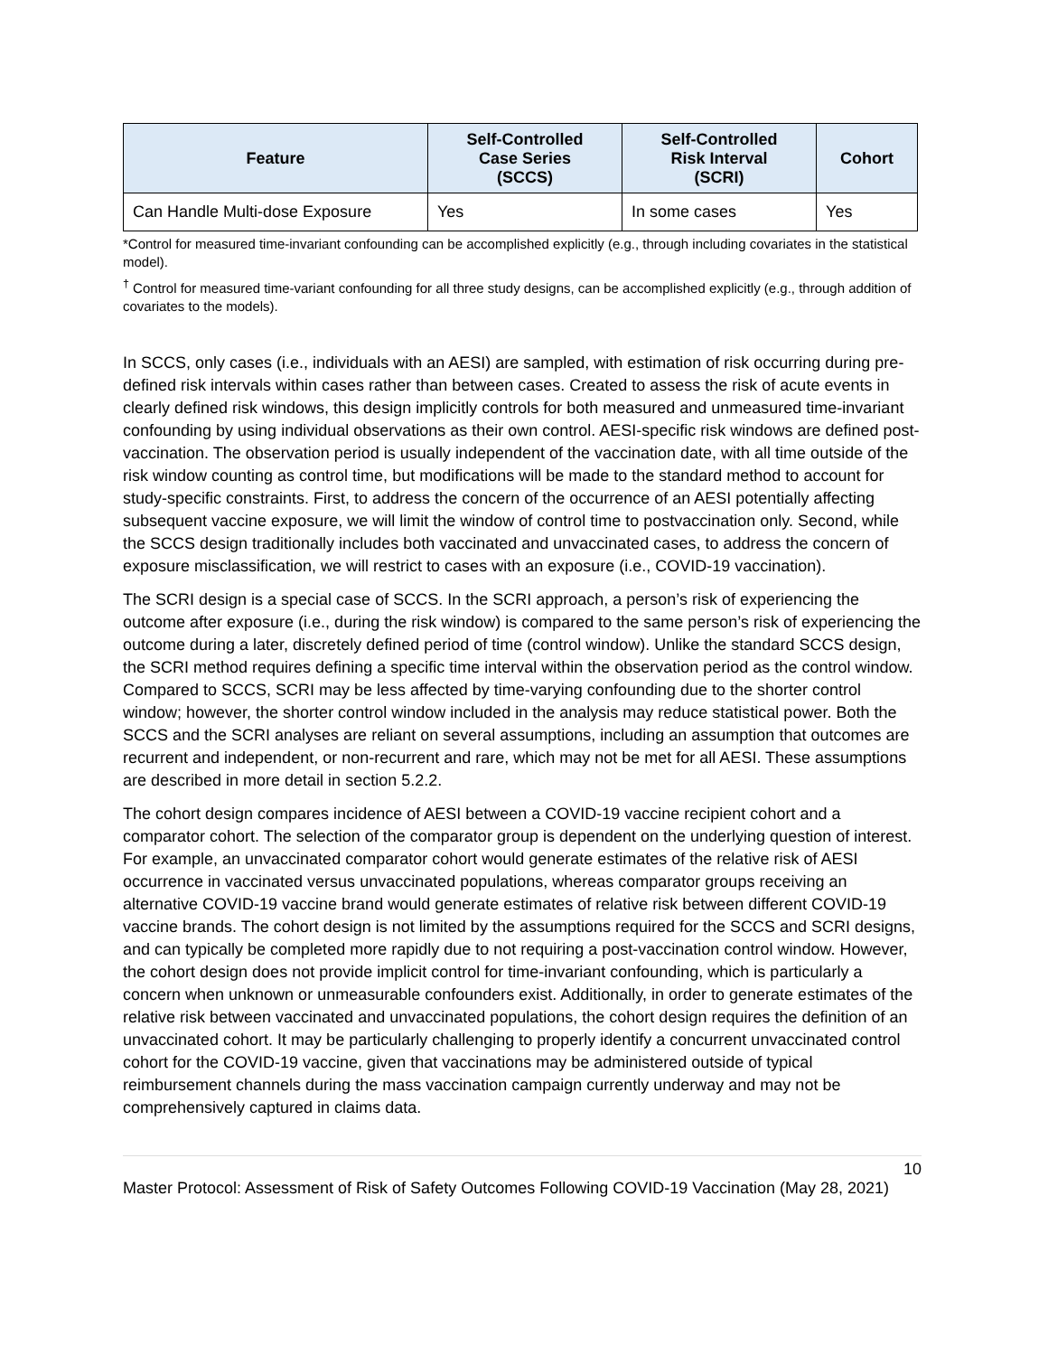| Feature | Self-Controlled Case Series (SCCS) | Self-Controlled Risk Interval (SCRI) | Cohort |
| --- | --- | --- | --- |
| Can Handle Multi-dose Exposure | Yes | In some cases | Yes |
*Control for measured time-invariant confounding can be accomplished explicitly (e.g., through including covariates in the statistical model).
<sup>†</sup> Control for measured time-variant confounding for all three study designs, can be accomplished explicitly (e.g., through addition of covariates to the models).
In SCCS, only cases (i.e., individuals with an AESI) are sampled, with estimation of risk occurring during pre-defined risk intervals within cases rather than between cases. Created to assess the risk of acute events in clearly defined risk windows, this design implicitly controls for both measured and unmeasured time-invariant confounding by using individual observations as their own control. AESI-specific risk windows are defined post-vaccination. The observation period is usually independent of the vaccination date, with all time outside of the risk window counting as control time, but modifications will be made to the standard method to account for study-specific constraints. First, to address the concern of the occurrence of an AESI potentially affecting subsequent vaccine exposure, we will limit the window of control time to postvaccination only. Second, while the SCCS design traditionally includes both vaccinated and unvaccinated cases, to address the concern of exposure misclassification, we will restrict to cases with an exposure (i.e., COVID-19 vaccination).
The SCRI design is a special case of SCCS. In the SCRI approach, a person’s risk of experiencing the outcome after exposure (i.e., during the risk window) is compared to the same person’s risk of experiencing the outcome during a later, discretely defined period of time (control window). Unlike the standard SCCS design, the SCRI method requires defining a specific time interval within the observation period as the control window. Compared to SCCS, SCRI may be less affected by time-varying confounding due to the shorter control window; however, the shorter control window included in the analysis may reduce statistical power. Both the SCCS and the SCRI analyses are reliant on several assumptions, including an assumption that outcomes are recurrent and independent, or non-recurrent and rare, which may not be met for all AESI. These assumptions are described in more detail in section 5.2.2.
The cohort design compares incidence of AESI between a COVID-19 vaccine recipient cohort and a comparator cohort. The selection of the comparator group is dependent on the underlying question of interest. For example, an unvaccinated comparator cohort would generate estimates of the relative risk of AESI occurrence in vaccinated versus unvaccinated populations, whereas comparator groups receiving an alternative COVID-19 vaccine brand would generate estimates of relative risk between different COVID-19 vaccine brands. The cohort design is not limited by the assumptions required for the SCCS and SCRI designs, and can typically be completed more rapidly due to not requiring a post-vaccination control window. However, the cohort design does not provide implicit control for time-invariant confounding, which is particularly a concern when unknown or unmeasurable confounders exist. Additionally, in order to generate estimates of the relative risk between vaccinated and unvaccinated populations, the cohort design requires the definition of an unvaccinated cohort. It may be particularly challenging to properly identify a concurrent unvaccinated control cohort for the COVID-19 vaccine, given that vaccinations may be administered outside of typical reimbursement channels during the mass vaccination campaign currently underway and may not be comprehensively captured in claims data.
10
Master Protocol: Assessment of Risk of Safety Outcomes Following COVID-19 Vaccination (May 28, 2021)